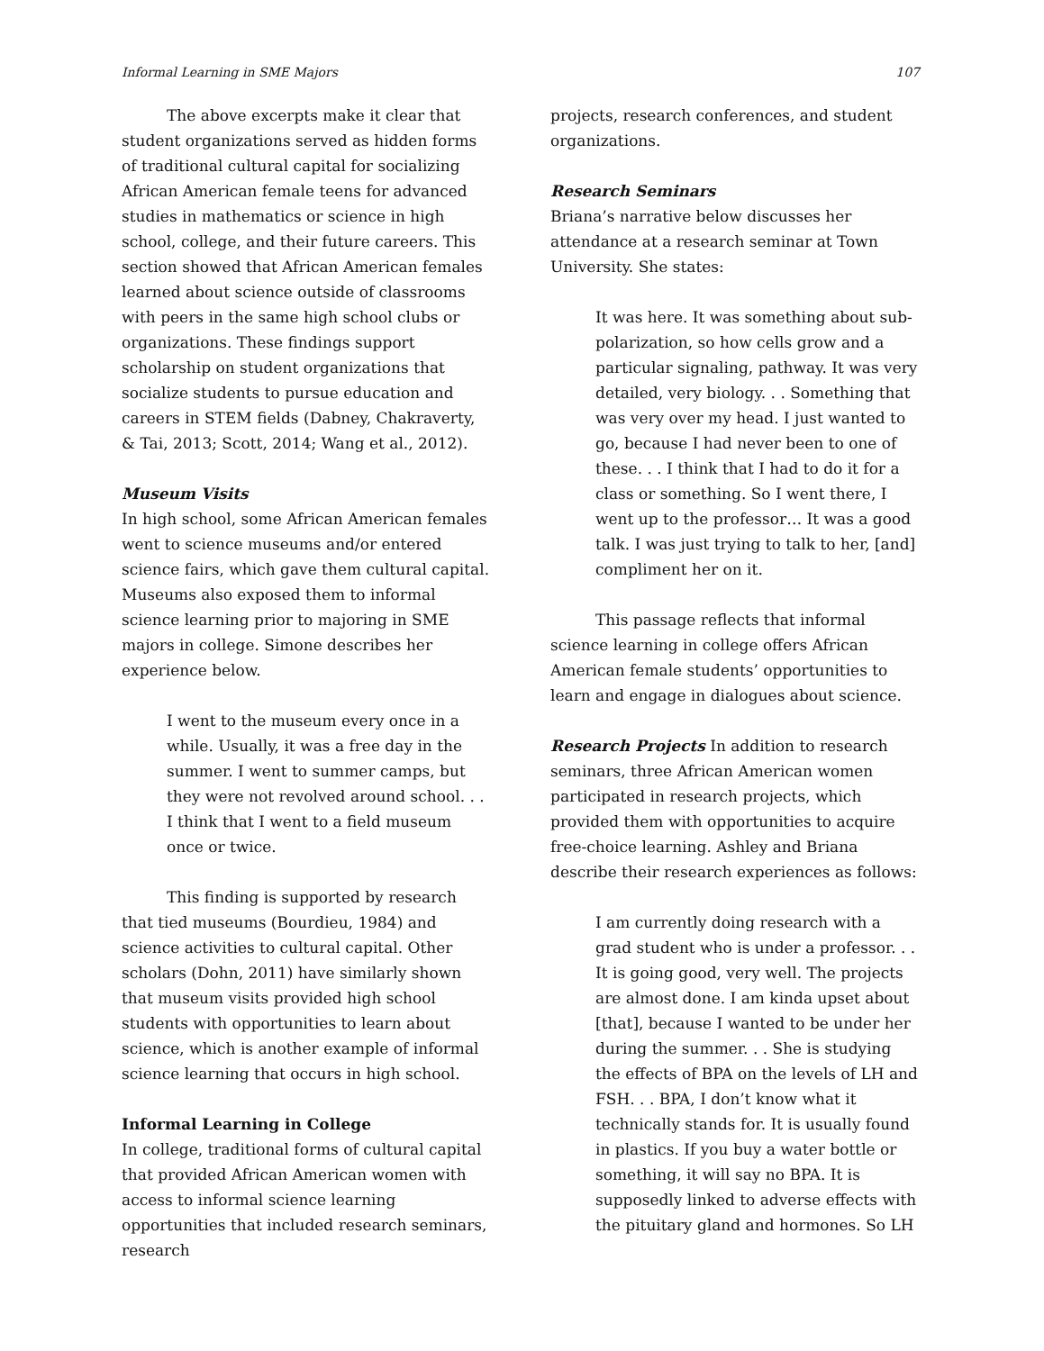Informal Learning in SME Majors 107
The above excerpts make it clear that student organizations served as hidden forms of traditional cultural capital for socializing African American female teens for advanced studies in mathematics or science in high school, college, and their future careers. This section showed that African American females learned about science outside of classrooms with peers in the same high school clubs or organizations. These findings support scholarship on student organizations that socialize students to pursue education and careers in STEM fields (Dabney, Chakraverty, & Tai, 2013; Scott, 2014; Wang et al., 2012).
Museum Visits
In high school, some African American females went to science museums and/or entered science fairs, which gave them cultural capital. Museums also exposed them to informal science learning prior to majoring in SME majors in college. Simone describes her experience below.
I went to the museum every once in a while. Usually, it was a free day in the summer. I went to summer camps, but they were not revolved around school. . . I think that I went to a field museum once or twice.
This finding is supported by research that tied museums (Bourdieu, 1984) and science activities to cultural capital. Other scholars (Dohn, 2011) have similarly shown that museum visits provided high school students with opportunities to learn about science, which is another example of informal science learning that occurs in high school.
Informal Learning in College
In college, traditional forms of cultural capital that provided African American women with access to informal science learning opportunities that included research seminars, research
projects, research conferences, and student organizations.
Research Seminars
Briana’s narrative below discusses her attendance at a research seminar at Town University. She states:
It was here. It was something about sub-polarization, so how cells grow and a particular signaling, pathway. It was very detailed, very biology. . . Something that was very over my head. I just wanted to go, because I had never been to one of these. . . I think that I had to do it for a class or something. So I went there, I went up to the professor… It was a good talk. I was just trying to talk to her, [and] compliment her on it.
This passage reflects that informal science learning in college offers African American female students’ opportunities to learn and engage in dialogues about science.
Research Projects In addition to research seminars, three African American women participated in research projects, which provided them with opportunities to acquire free-choice learning. Ashley and Briana describe their research experiences as follows:
I am currently doing research with a grad student who is under a professor. . . It is going good, very well. The projects are almost done. I am kinda upset about [that], because I wanted to be under her during the summer. . . She is studying the effects of BPA on the levels of LH and FSH. . . BPA, I don’t know what it technically stands for. It is usually found in plastics. If you buy a water bottle or something, it will say no BPA. It is supposedly linked to adverse effects with the pituitary gland and hormones. So LH